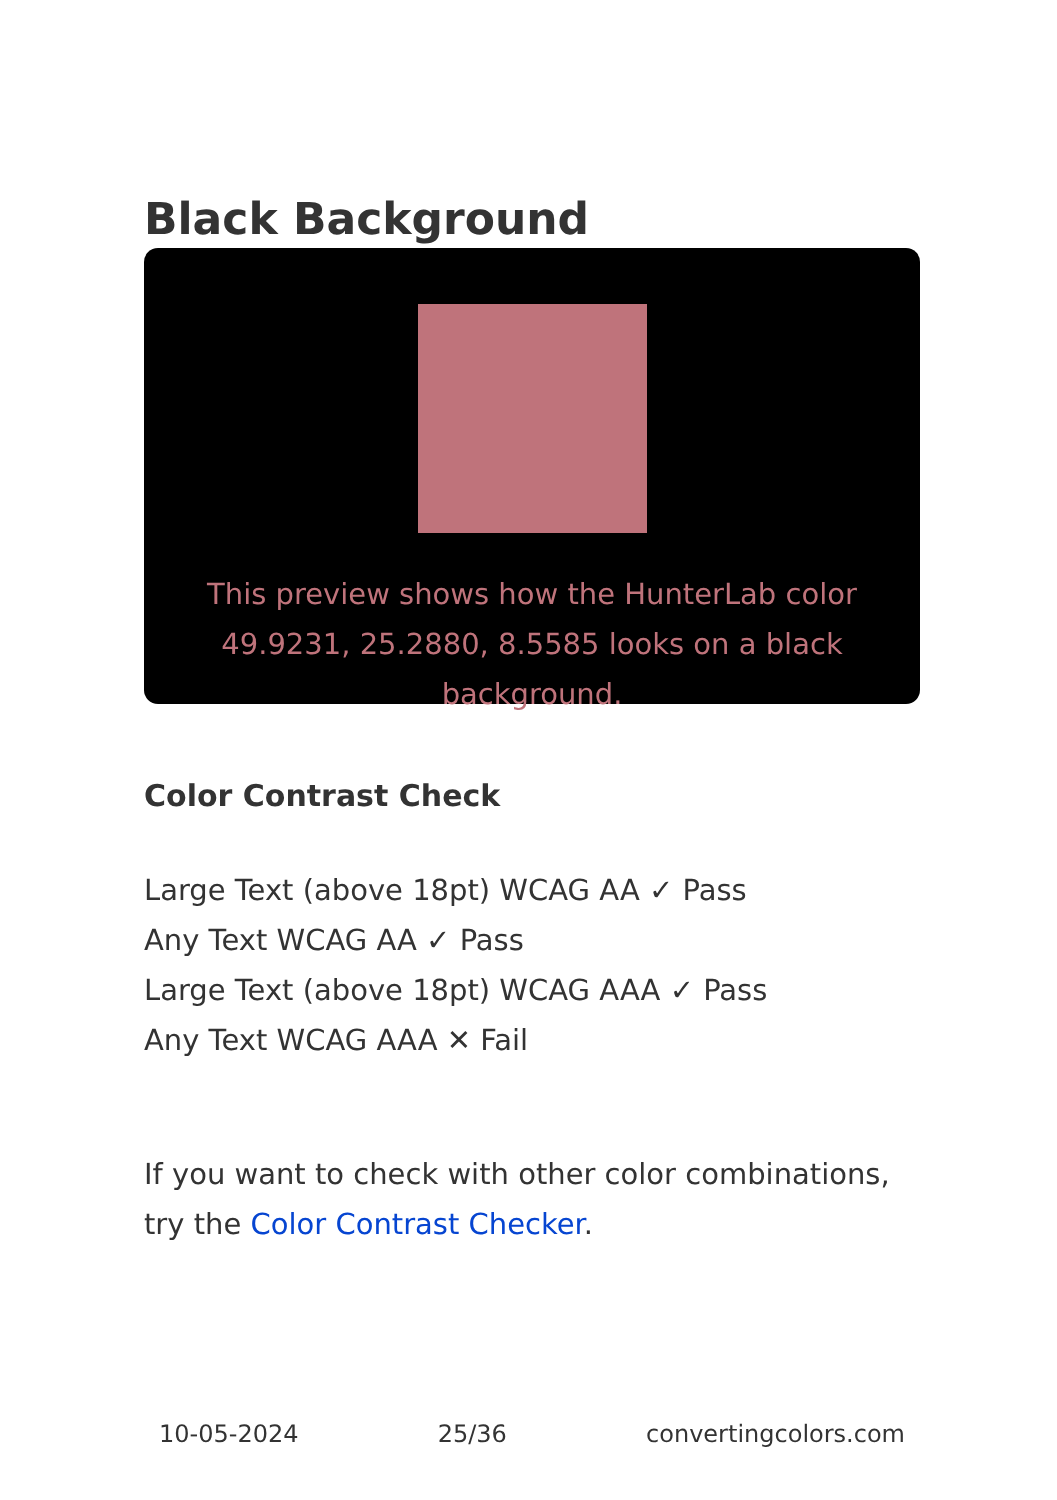Black Background
This preview shows how the HunterLab color 49.9231, 25.2880, 8.5585 looks on a black background.
Color Contrast Check
Large Text (above 18pt) WCAG AA ✓ Pass
Any Text WCAG AA ✓ Pass
Large Text (above 18pt) WCAG AAA ✓ Pass
Any Text WCAG AAA ✕ Fail
If you want to check with other color combinations, try the Color Contrast Checker.
10-05-2024 25/36 convertingcolors.com